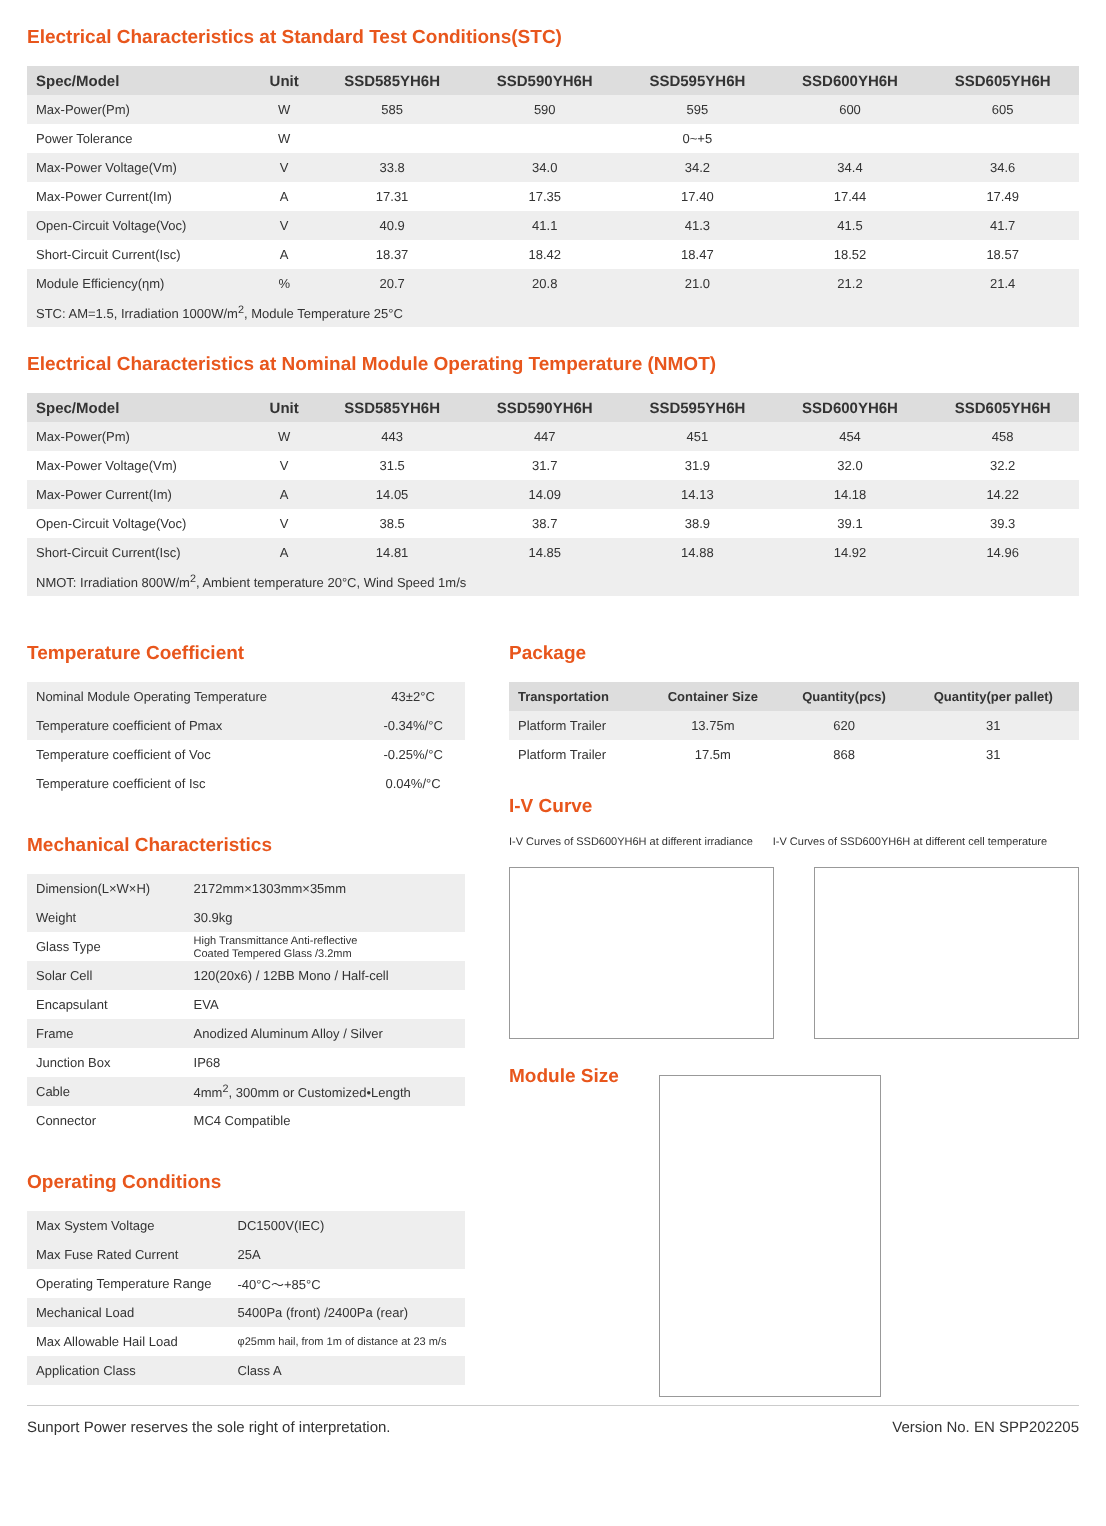Electrical Characteristics at Standard Test Conditions(STC)
| Spec/Model | Unit | SSD585YH6H | SSD590YH6H | SSD595YH6H | SSD600YH6H | SSD605YH6H |
| --- | --- | --- | --- | --- | --- | --- |
| Max-Power(Pm) | W | 585 | 590 | 595 | 600 | 605 |
| Power Tolerance | W | 0~+5 | | | | |
| Max-Power Voltage(Vm) | V | 33.8 | 34.0 | 34.2 | 34.4 | 34.6 |
| Max-Power Current(Im) | A | 17.31 | 17.35 | 17.40 | 17.44 | 17.49 |
| Open-Circuit Voltage(Voc) | V | 40.9 | 41.1 | 41.3 | 41.5 | 41.7 |
| Short-Circuit Current(Isc) | A | 18.37 | 18.42 | 18.47 | 18.52 | 18.57 |
| Module Efficiency(ηm) | % | 20.7 | 20.8 | 21.0 | 21.2 | 21.4 |
| STC: AM=1.5, Irradiation 1000W/m<sup>2</sup>, Module Temperature 25°C | | | | | | |
Electrical Characteristics at Nominal Module Operating Temperature (NMOT)
| Spec/Model | Unit | SSD585YH6H | SSD590YH6H | SSD595YH6H | SSD600YH6H | SSD605YH6H |
| --- | --- | --- | --- | --- | --- | --- |
| Max-Power(Pm) | W | 443 | 447 | 451 | 454 | 458 |
| Max-Power Voltage(Vm) | V | 31.5 | 31.7 | 31.9 | 32.0 | 32.2 |
| Max-Power Current(Im) | A | 14.05 | 14.09 | 14.13 | 14.18 | 14.22 |
| Open-Circuit Voltage(Voc) | V | 38.5 | 38.7 | 38.9 | 39.1 | 39.3 |
| Short-Circuit Current(Isc) | A | 14.81 | 14.85 | 14.88 | 14.92 | 14.96 |
| NMOT: Irradiation 800W/m<sup>2</sup>, Ambient temperature 20°C, Wind Speed 1m/s | | | | | | |
Temperature Coefficient
| Nominal Module Operating Temperature | 43±2°C |
| Temperature coefficient of Pmax | -0.34%/°C |
| Temperature coefficient of Voc | -0.25%/°C |
| Temperature coefficient of Isc | 0.04%/°C |
Mechanical Characteristics
| Dimension(L×W×H) | 2172mm×1303mm×35mm |
| Weight | 30.9kg |
| Glass Type | High Transmittance Anti-reflective Coated Tempered Glass /3.2mm |
| Solar Cell | 120(20x6) / 12BB Mono / Half-cell |
| Encapsulant | EVA |
| Frame | Anodized Aluminum Alloy / Silver |
| Junction Box | IP68 |
| Cable | 4mm<sup>2</sup>, 300mm or Customized•Length |
| Connector | MC4 Compatible |
Operating Conditions
| Max System Voltage | DC1500V(IEC) |
| Max Fuse Rated Current | 25A |
| Operating Temperature Range | -40°C～+85°C |
| Mechanical Load | 5400Pa (front) /2400Pa (rear) |
| Max Allowable Hail Load | φ25mm hail, from 1m of distance at 23 m/s |
| Application Class | Class A |
Package
| Transportation | Container Size | Quantity(pcs) | Quantity(per pallet) |
| --- | --- | --- | --- |
| Platform Trailer | 13.75m | 620 | 31 |
| Platform Trailer | 17.5m | 868 | 31 |
I-V Curve
I-V Curves of SSD600YH6H at different irradiance I-V Curves of SSD600YH6H at different cell temperature
Module Size
Sunport Power reserves the sole right of interpretation. Version No. EN SPP202205